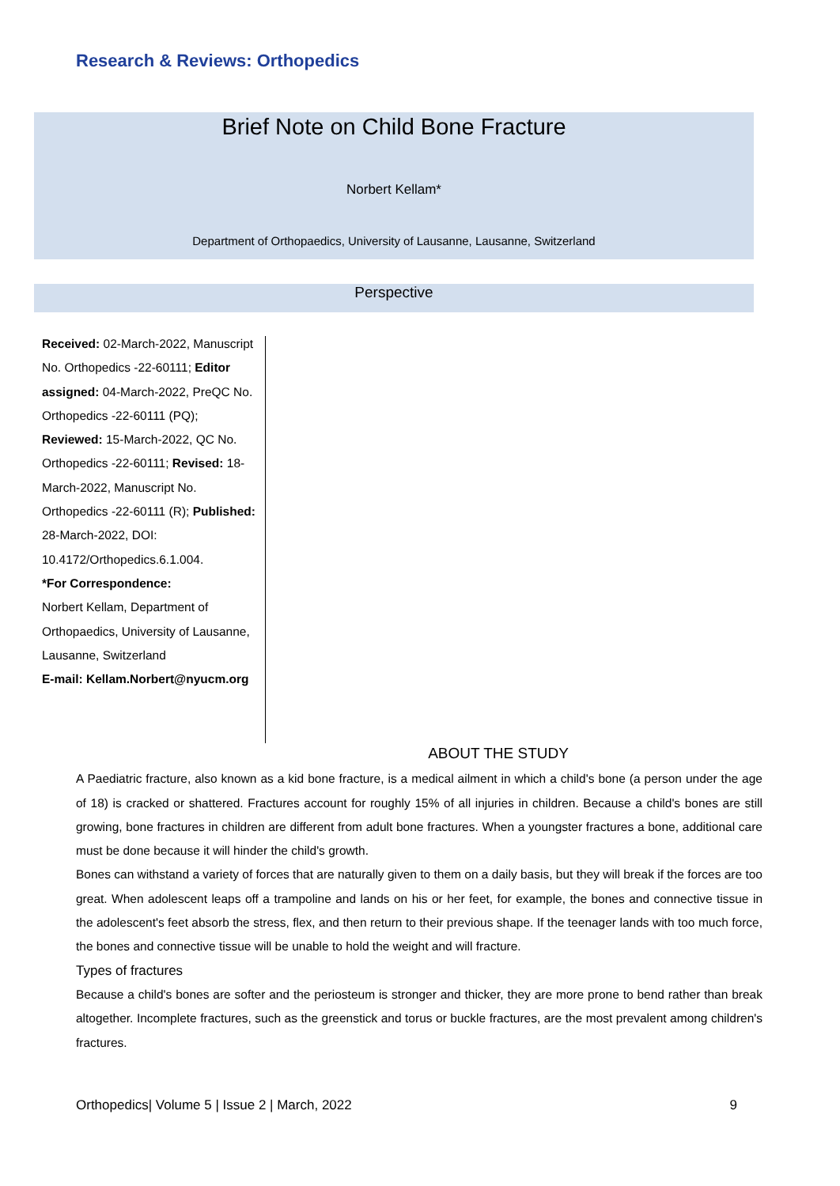Research & Reviews: Orthopedics
Brief Note on Child Bone Fracture
Norbert Kellam*
Department of Orthopaedics, University of Lausanne, Lausanne, Switzerland
Perspective
Received: 02-March-2022, Manuscript No. Orthopedics -22-60111; Editor assigned: 04-March-2022, PreQC No. Orthopedics -22-60111 (PQ); Reviewed: 15-March-2022, QC No. Orthopedics -22-60111; Revised: 18-March-2022, Manuscript No. Orthopedics -22-60111 (R); Published: 28-March-2022, DOI: 10.4172/Orthopedics.6.1.004.
*For Correspondence:
Norbert Kellam, Department of Orthopaedics, University of Lausanne, Lausanne, Switzerland
E-mail: Kellam.Norbert@nyucm.org
ABOUT THE STUDY
A Paediatric fracture, also known as a kid bone fracture, is a medical ailment in which a child's bone (a person under the age of 18) is cracked or shattered. Fractures account for roughly 15% of all injuries in children. Because a child's bones are still growing, bone fractures in children are different from adult bone fractures. When a youngster fractures a bone, additional care must be done because it will hinder the child's growth.
Bones can withstand a variety of forces that are naturally given to them on a daily basis, but they will break if the forces are too great. When adolescent leaps off a trampoline and lands on his or her feet, for example, the bones and connective tissue in the adolescent's feet absorb the stress, flex, and then return to their previous shape. If the teenager lands with too much force, the bones and connective tissue will be unable to hold the weight and will fracture.
Types of fractures
Because a child's bones are softer and the periosteum is stronger and thicker, they are more prone to bend rather than break altogether. Incomplete fractures, such as the greenstick and torus or buckle fractures, are the most prevalent among children's fractures.
Orthopedics| Volume 5 | Issue 2 | March, 2022 9